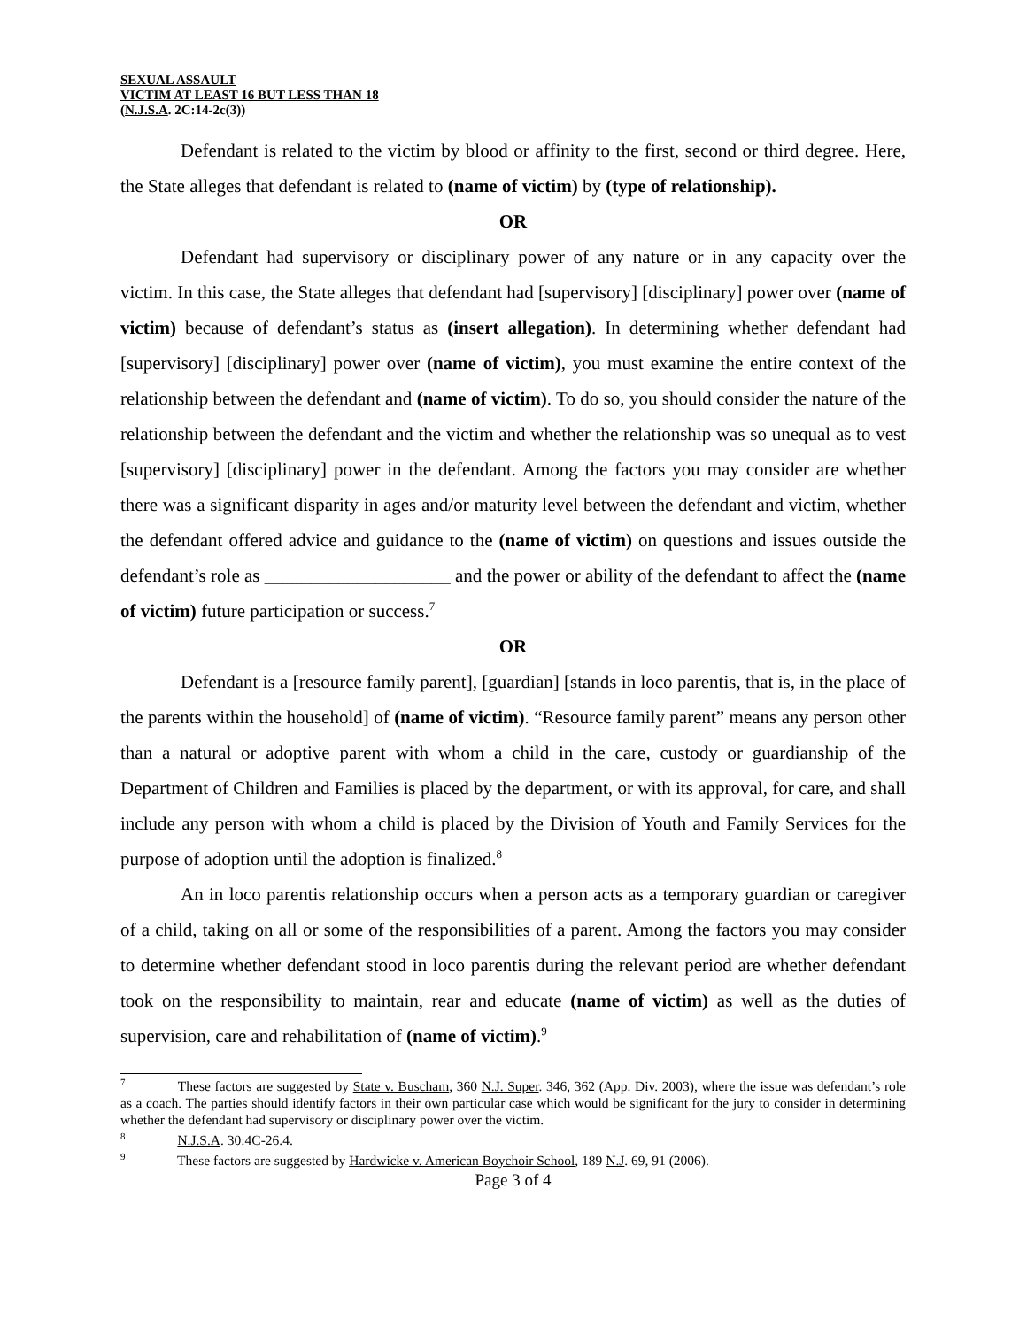SEXUAL ASSAULT
VICTIM AT LEAST 16 BUT LESS THAN 18
(N.J.S.A. 2C:14-2c(3))
Defendant is related to the victim by blood or affinity to the first, second or third degree. Here, the State alleges that defendant is related to (name of victim) by (type of relationship).
OR
Defendant had supervisory or disciplinary power of any nature or in any capacity over the victim. In this case, the State alleges that defendant had [supervisory] [disciplinary] power over (name of victim) because of defendant’s status as (insert allegation). In determining whether defendant had [supervisory] [disciplinary] power over (name of victim), you must examine the entire context of the relationship between the defendant and (name of victim). To do so, you should consider the nature of the relationship between the defendant and the victim and whether the relationship was so unequal as to vest [supervisory] [disciplinary] power in the defendant. Among the factors you may consider are whether there was a significant disparity in ages and/or maturity level between the defendant and victim, whether the defendant offered advice and guidance to the (name of victim) on questions and issues outside the defendant’s role as ____________________ and the power or ability of the defendant to affect the (name of victim) future participation or success.<sup>7</sup>
OR
Defendant is a [resource family parent], [guardian] [stands in loco parentis, that is, in the place of the parents within the household] of (name of victim). “Resource family parent” means any person other than a natural or adoptive parent with whom a child in the care, custody or guardianship of the Department of Children and Families is placed by the department, or with its approval, for care, and shall include any person with whom a child is placed by the Division of Youth and Family Services for the purpose of adoption until the adoption is finalized.<sup>8</sup>
An in loco parentis relationship occurs when a person acts as a temporary guardian or caregiver of a child, taking on all or some of the responsibilities of a parent. Among the factors you may consider to determine whether defendant stood in loco parentis during the relevant period are whether defendant took on the responsibility to maintain, rear and educate (name of victim) as well as the duties of supervision, care and rehabilitation of (name of victim).<sup>9</sup>
<sup>7</sup> These factors are suggested by State v. Buscham, 360 N.J. Super. 346, 362 (App. Div. 2003), where the issue was defendant’s role as a coach. The parties should identify factors in their own particular case which would be significant for the jury to consider in determining whether the defendant had supervisory or disciplinary power over the victim.
<sup>8</sup> N.J.S.A. 30:4C-26.4.
<sup>9</sup> These factors are suggested by Hardwicke v. American Boychoir School, 189 N.J. 69, 91 (2006).
Page 3 of 4